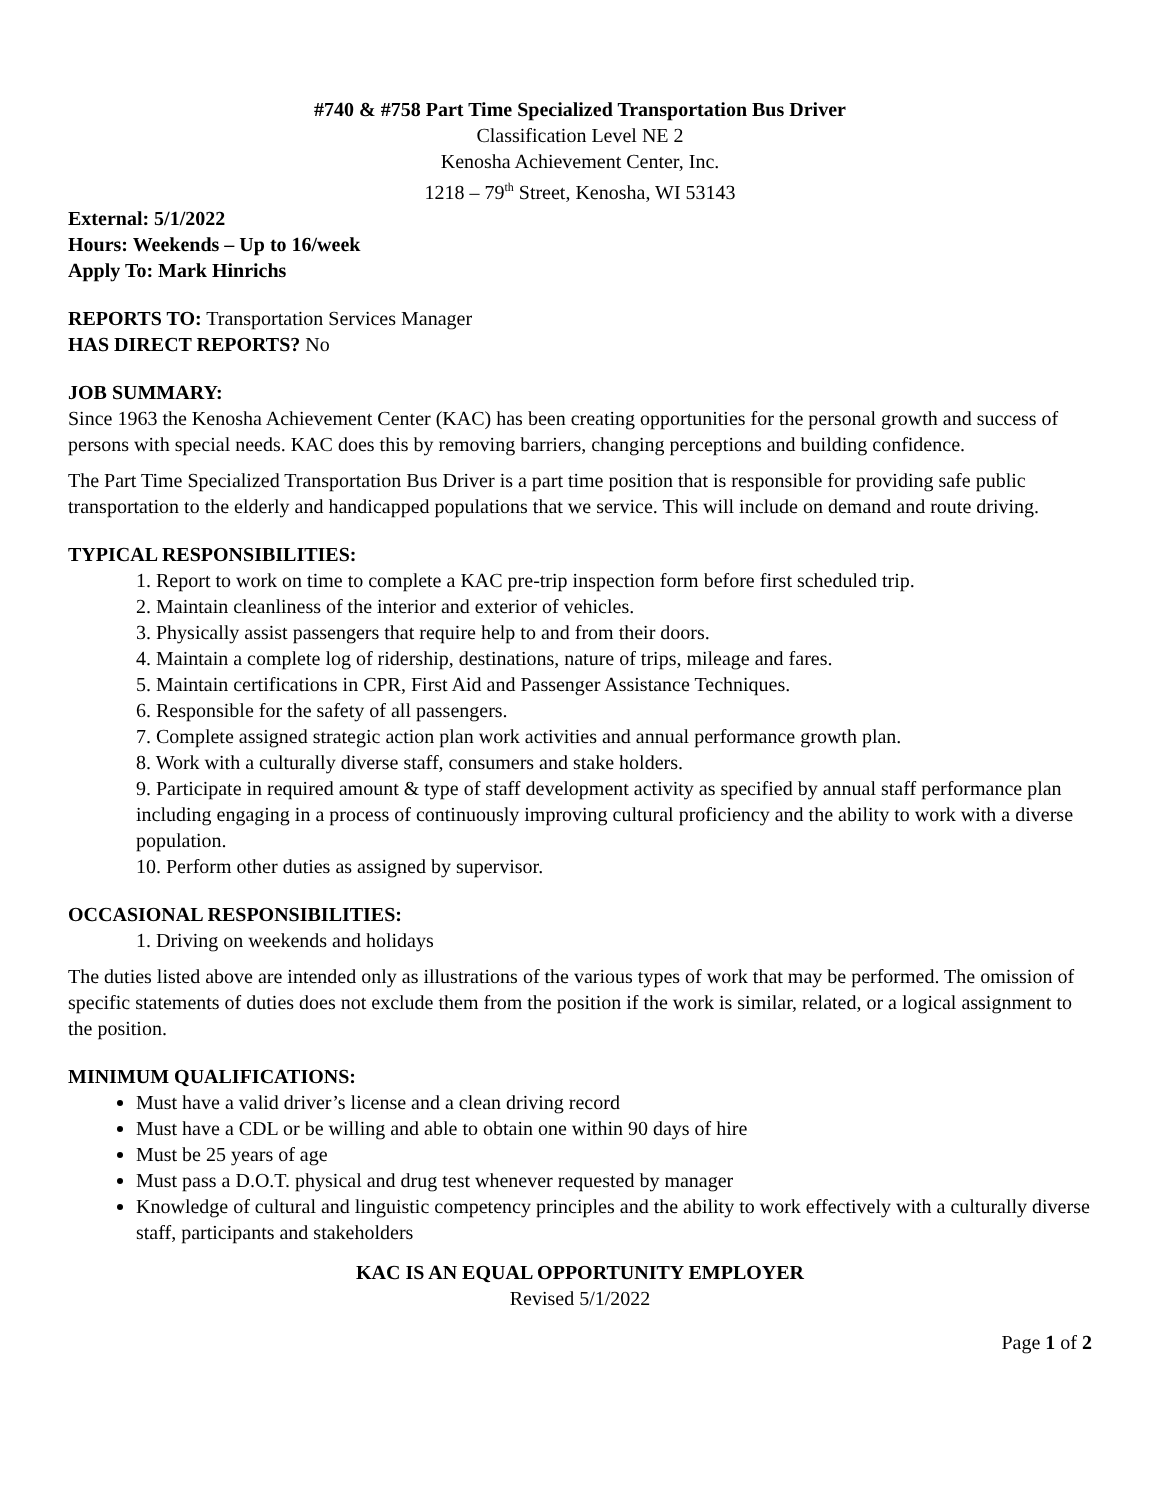#740 & #758 Part Time Specialized Transportation Bus Driver
Classification Level NE 2
Kenosha Achievement Center, Inc.
1218 – 79<sup>th</sup> Street, Kenosha, WI 53143
External: 5/1/2022
Hours: Weekends – Up to 16/week
Apply To: Mark Hinrichs
REPORTS TO: Transportation Services Manager
HAS DIRECT REPORTS? No
JOB SUMMARY:
Since 1963 the Kenosha Achievement Center (KAC) has been creating opportunities for the personal growth and success of persons with special needs. KAC does this by removing barriers, changing perceptions and building confidence.
The Part Time Specialized Transportation Bus Driver is a part time position that is responsible for providing safe public transportation to the elderly and handicapped populations that we service. This will include on demand and route driving.
TYPICAL RESPONSIBILITIES:
1. Report to work on time to complete a KAC pre-trip inspection form before first scheduled trip.
2. Maintain cleanliness of the interior and exterior of vehicles.
3. Physically assist passengers that require help to and from their doors.
4. Maintain a complete log of ridership, destinations, nature of trips, mileage and fares.
5. Maintain certifications in CPR, First Aid and Passenger Assistance Techniques.
6. Responsible for the safety of all passengers.
7. Complete assigned strategic action plan work activities and annual performance growth plan.
8. Work with a culturally diverse staff, consumers and stake holders.
9. Participate in required amount & type of staff development activity as specified by annual staff performance plan including engaging in a process of continuously improving cultural proficiency and the ability to work with a diverse population.
10. Perform other duties as assigned by supervisor.
OCCASIONAL RESPONSIBILITIES:
1. Driving on weekends and holidays
The duties listed above are intended only as illustrations of the various types of work that may be performed. The omission of specific statements of duties does not exclude them from the position if the work is similar, related, or a logical assignment to the position.
MINIMUM QUALIFICATIONS:
Must have a valid driver’s license and a clean driving record
Must have a CDL or be willing and able to obtain one within 90 days of hire
Must be 25 years of age
Must pass a D.O.T. physical and drug test whenever requested by manager
Knowledge of cultural and linguistic competency principles and the ability to work effectively with a culturally diverse staff, participants and stakeholders
KAC IS AN EQUAL OPPORTUNITY EMPLOYER
Revised 5/1/2022
Page 1 of 2